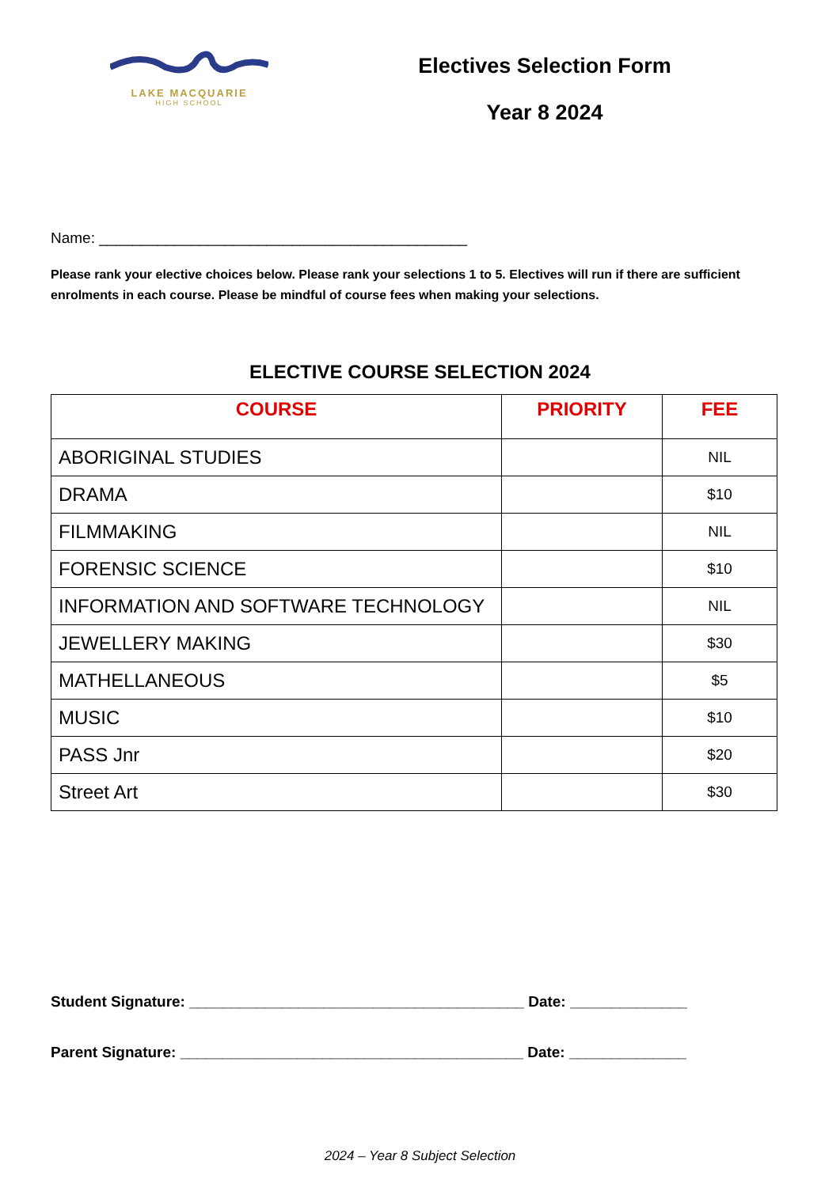LAKE MACQUARIE
HIGH SCHOOL
Electives Selection Form
Year 8 2024
Name: ____________________________________________
Please rank your elective choices below. Please rank your selections 1 to 5. Electives will run if there are sufficient enrolments in each course. Please be mindful of course fees when making your selections.
ELECTIVE COURSE SELECTION 2024
| COURSE | PRIORITY | FEE |
| --- | --- | --- |
| ABORIGINAL STUDIES | | NIL |
| DRAMA | | $10 |
| FILMMAKING | | NIL |
| FORENSIC SCIENCE | | $10 |
| INFORMATION AND SOFTWARE TECHNOLOGY | | NIL |
| JEWELLERY MAKING | | $30 |
| MATHELLANEOUS | | $5 |
| MUSIC | | $10 |
| PASS Jnr | | $20 |
| Street Art | | $30 |
Student Signature: ________________________________________ Date: ______________
Parent Signature: _________________________________________ Date: ______________
2024 – Year 8 Subject Selection